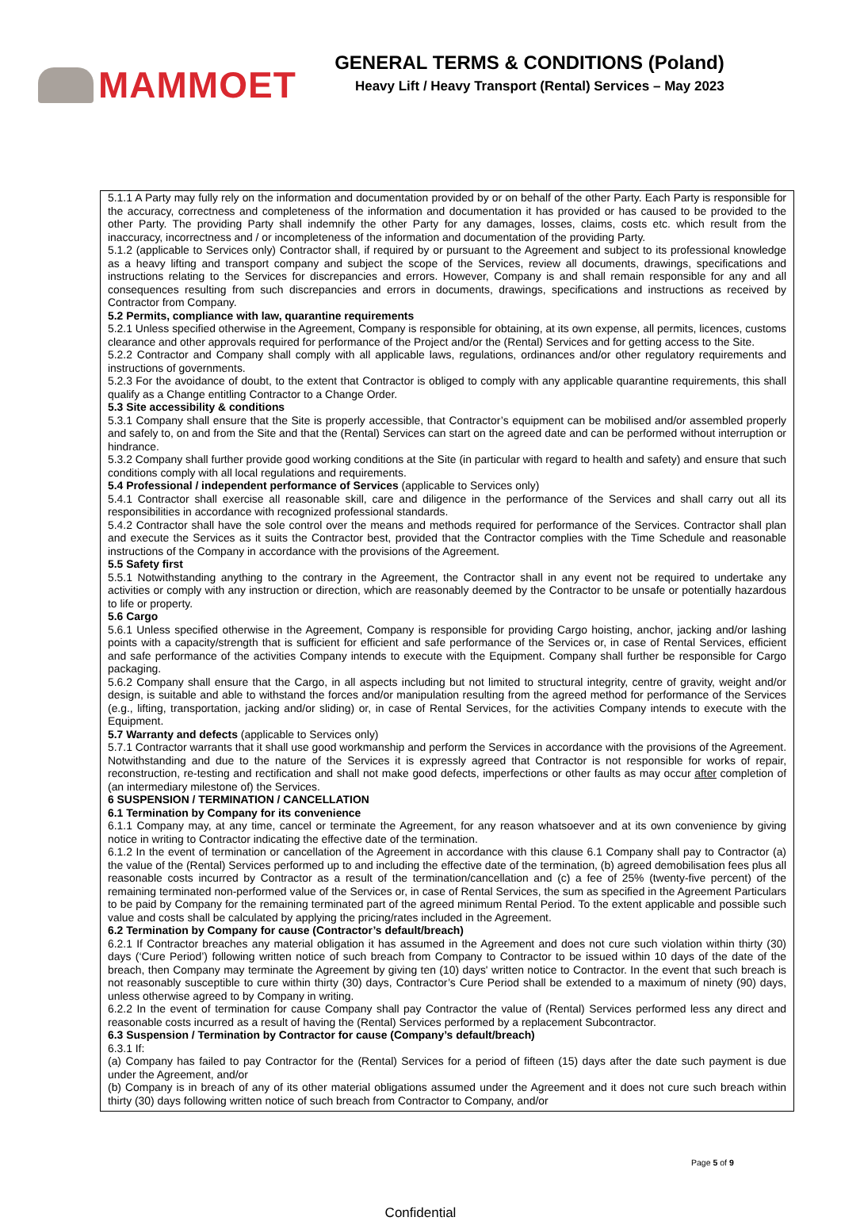MAMMOET
GENERAL TERMS & CONDITIONS (Poland)
Heavy Lift / Heavy Transport (Rental) Services – May 2023
5.1.1 A Party may fully rely on the information and documentation provided by or on behalf of the other Party. Each Party is responsible for the accuracy, correctness and completeness of the information and documentation it has provided or has caused to be provided to the other Party. The providing Party shall indemnify the other Party for any damages, losses, claims, costs etc. which result from the inaccuracy, incorrectness and / or incompleteness of the information and documentation of the providing Party.
5.1.2 (applicable to Services only) Contractor shall, if required by or pursuant to the Agreement and subject to its professional knowledge as a heavy lifting and transport company and subject the scope of the Services, review all documents, drawings, specifications and instructions relating to the Services for discrepancies and errors. However, Company is and shall remain responsible for any and all consequences resulting from such discrepancies and errors in documents, drawings, specifications and instructions as received by Contractor from Company.
5.2 Permits, compliance with law, quarantine requirements
5.2.1 Unless specified otherwise in the Agreement, Company is responsible for obtaining, at its own expense, all permits, licences, customs clearance and other approvals required for performance of the Project and/or the (Rental) Services and for getting access to the Site.
5.2.2 Contractor and Company shall comply with all applicable laws, regulations, ordinances and/or other regulatory requirements and instructions of governments.
5.2.3 For the avoidance of doubt, to the extent that Contractor is obliged to comply with any applicable quarantine requirements, this shall qualify as a Change entitling Contractor to a Change Order.
5.3 Site accessibility & conditions
5.3.1 Company shall ensure that the Site is properly accessible, that Contractor’s equipment can be mobilised and/or assembled properly and safely to, on and from the Site and that the (Rental) Services can start on the agreed date and can be performed without interruption or hindrance.
5.3.2 Company shall further provide good working conditions at the Site (in particular with regard to health and safety) and ensure that such conditions comply with all local regulations and requirements.
5.4 Professional / independent performance of Services (applicable to Services only)
5.4.1 Contractor shall exercise all reasonable skill, care and diligence in the performance of the Services and shall carry out all its responsibilities in accordance with recognized professional standards.
5.4.2 Contractor shall have the sole control over the means and methods required for performance of the Services. Contractor shall plan and execute the Services as it suits the Contractor best, provided that the Contractor complies with the Time Schedule and reasonable instructions of the Company in accordance with the provisions of the Agreement.
5.5 Safety first
5.5.1 Notwithstanding anything to the contrary in the Agreement, the Contractor shall in any event not be required to undertake any activities or comply with any instruction or direction, which are reasonably deemed by the Contractor to be unsafe or potentially hazardous to life or property.
5.6 Cargo
5.6.1 Unless specified otherwise in the Agreement, Company is responsible for providing Cargo hoisting, anchor, jacking and/or lashing points with a capacity/strength that is sufficient for efficient and safe performance of the Services or, in case of Rental Services, efficient and safe performance of the activities Company intends to execute with the Equipment. Company shall further be responsible for Cargo packaging.
5.6.2 Company shall ensure that the Cargo, in all aspects including but not limited to structural integrity, centre of gravity, weight and/or design, is suitable and able to withstand the forces and/or manipulation resulting from the agreed method for performance of the Services (e.g., lifting, transportation, jacking and/or sliding) or, in case of Rental Services, for the activities Company intends to execute with the Equipment.
5.7 Warranty and defects (applicable to Services only)
5.7.1 Contractor warrants that it shall use good workmanship and perform the Services in accordance with the provisions of the Agreement. Notwithstanding and due to the nature of the Services it is expressly agreed that Contractor is not responsible for works of repair, reconstruction, re-testing and rectification and shall not make good defects, imperfections or other faults as may occur after completion of (an intermediary milestone of) the Services.
6 SUSPENSION / TERMINATION / CANCELLATION
6.1 Termination by Company for its convenience
6.1.1 Company may, at any time, cancel or terminate the Agreement, for any reason whatsoever and at its own convenience by giving notice in writing to Contractor indicating the effective date of the termination.
6.1.2 In the event of termination or cancellation of the Agreement in accordance with this clause 6.1 Company shall pay to Contractor (a) the value of the (Rental) Services performed up to and including the effective date of the termination, (b) agreed demobilisation fees plus all reasonable costs incurred by Contractor as a result of the termination/cancellation and (c) a fee of 25% (twenty-five percent) of the remaining terminated non-performed value of the Services or, in case of Rental Services, the sum as specified in the Agreement Particulars to be paid by Company for the remaining terminated part of the agreed minimum Rental Period. To the extent applicable and possible such value and costs shall be calculated by applying the pricing/rates included in the Agreement.
6.2 Termination by Company for cause (Contractor’s default/breach)
6.2.1 If Contractor breaches any material obligation it has assumed in the Agreement and does not cure such violation within thirty (30) days (‘Cure Period’) following written notice of such breach from Company to Contractor to be issued within 10 days of the date of the breach, then Company may terminate the Agreement by giving ten (10) days' written notice to Contractor. In the event that such breach is not reasonably susceptible to cure within thirty (30) days, Contractor’s Cure Period shall be extended to a maximum of ninety (90) days, unless otherwise agreed to by Company in writing.
6.2.2 In the event of termination for cause Company shall pay Contractor the value of (Rental) Services performed less any direct and reasonable costs incurred as a result of having the (Rental) Services performed by a replacement Subcontractor.
6.3 Suspension / Termination by Contractor for cause (Company’s default/breach)
6.3.1 If:
(a) Company has failed to pay Contractor for the (Rental) Services for a period of fifteen (15) days after the date such payment is due under the Agreement, and/or
(b) Company is in breach of any of its other material obligations assumed under the Agreement and it does not cure such breach within thirty (30) days following written notice of such breach from Contractor to Company, and/or
Page 5 of 9
Confidential